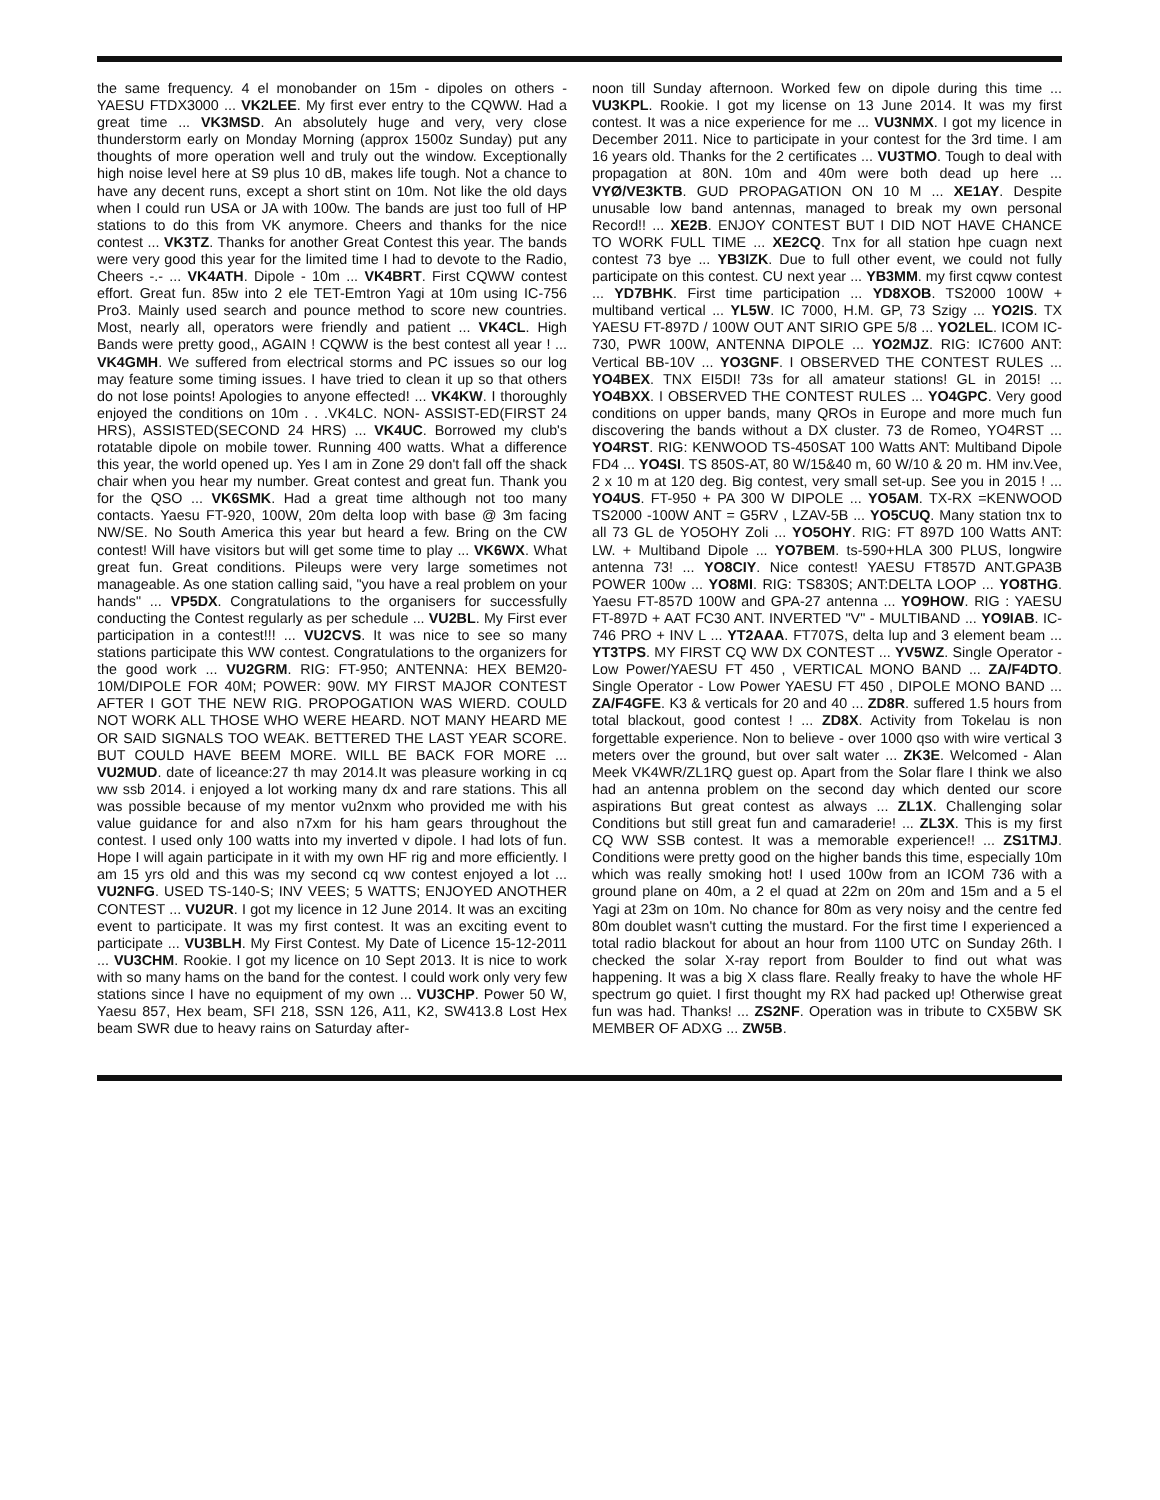the same frequency. 4 el monobander on 15m - dipoles on others - YAESU FTDX3000 ... VK2LEE. My first ever entry to the CQWW. Had a great time ... VK3MSD. An absolutely huge and very, very close thunderstorm early on Monday Morning (approx 1500z Sunday) put any thoughts of more operation well and truly out the window. Exceptionally high noise level here at S9 plus 10 dB, makes life tough. Not a chance to have any decent runs, except a short stint on 10m. Not like the old days when I could run USA or JA with 100w. The bands are just too full of HP stations to do this from VK anymore. Cheers and thanks for the nice contest ... VK3TZ. Thanks for another Great Contest this year. The bands were very good this year for the limited time I had to devote to the Radio, Cheers -.- ... VK4ATH. Dipole - 10m ... VK4BRT. First CQWW contest effort. Great fun. 85w into 2 ele TET-Emtron Yagi at 10m using IC-756 Pro3. Mainly used search and pounce method to score new countries. Most, nearly all, operators were friendly and patient ... VK4CL. High Bands were pretty good,, AGAIN ! CQWW is the best contest all year ! ... VK4GMH. We suffered from electrical storms and PC issues so our log may feature some timing issues. I have tried to clean it up so that others do not lose points! Apologies to anyone effected! ... VK4KW. I thoroughly enjoyed the conditions on 10m . . .VK4LC. NON- ASSIST-ED(FIRST 24 HRS), ASSISTED(SECOND 24 HRS) ... VK4UC. Borrowed my club's rotatable dipole on mobile tower. Running 400 watts. What a difference this year, the world opened up. Yes I am in Zone 29 don't fall off the shack chair when you hear my number. Great contest and great fun. Thank you for the QSO ... VK6SMK. Had a great time although not too many contacts. Yaesu FT-920, 100W, 20m delta loop with base @ 3m facing NW/SE. No South America this year but heard a few. Bring on the CW contest! Will have visitors but will get some time to play ... VK6WX. What great fun. Great conditions. Pileups were very large sometimes not manageable. As one station calling said, "you have a real problem on your hands" ... VP5DX. Congratulations to the organisers for successfully conducting the Contest regularly as per schedule ... VU2BL. My First ever participation in a contest!!! ... VU2CVS. It was nice to see so many stations participate this WW contest. Congratulations to the organizers for the good work ... VU2GRM. RIG: FT-950; ANTENNA: HEX BEM20-10M/DIPOLE FOR 40M; POWER: 90W. MY FIRST MAJOR CONTEST AFTER I GOT THE NEW RIG. PROPOGATION WAS WIERD. COULD NOT WORK ALL THOSE WHO WERE HEARD. NOT MANY HEARD ME OR SAID SIGNALS TOO WEAK. BETTERED THE LAST YEAR SCORE. BUT COULD HAVE BEEM MORE. WILL BE BACK FOR MORE ... VU2MUD. date of liceance:27 th may 2014.It was pleasure working in cq ww ssb 2014. i enjoyed a lot working many dx and rare stations. This all was possible because of my mentor vu2nxm who provided me with his value guidance for and also n7xm for his ham gears throughout the contest. I used only 100 watts into my inverted v dipole. I had lots of fun. Hope I will again participate in it with my own HF rig and more efficiently. I am 15 yrs old and this was my second cq ww contest enjoyed a lot ... VU2NFG. USED TS-140-S; INV VEES; 5 WATTS; ENJOYED ANOTHER CONTEST ... VU2UR. I got my licence in 12 June 2014. It was an exciting event to participate. It was my first contest. It was an exciting event to participate ... VU3BLH. My First Contest. My Date of Licence 15-12-2011 ... VU3CHM. Rookie. I got my licence on 10 Sept 2013. It is nice to work with so many hams on the band for the contest. I could work only very few stations since I have no equipment of my own ... VU3CHP. Power 50 W, Yaesu 857, Hex beam, SFI 218, SSN 126, A11, K2, SW413.8 Lost Hex beam SWR due to heavy rains on Saturday after-
noon till Sunday afternoon. Worked few on dipole during this time ... VU3KPL. Rookie. I got my license on 13 June 2014. It was my first contest. It was a nice experience for me ... VU3NMX. I got my licence in December 2011. Nice to participate in your contest for the 3rd time. I am 16 years old. Thanks for the 2 certificates ... VU3TMO. Tough to deal with propagation at 80N. 10m and 40m were both dead up here ... VYØ/VE3KTB. GUD PROPAGATION ON 10 M ... XE1AY. Despite unusable low band antennas, managed to break my own personal Record!! ... XE2B. ENJOY CONTEST BUT I DID NOT HAVE CHANCE TO WORK FULL TIME ... XE2CQ. Tnx for all station hpe cuagn next contest 73 bye ... YB3IZK. Due to full other event, we could not fully participate on this contest. CU next year ... YB3MM. my first cqww contest ... YD7BHK. First time participation ... YD8XOB. TS2000 100W + multiband vertical ... YL5W. IC 7000, H.M. GP, 73 Szigy ... YO2IS. TX YAESU FT-897D / 100W OUT ANT SIRIO GPE 5/8 ... YO2LEL. ICOM IC-730, PWR 100W, ANTENNA DIPOLE ... YO2MJZ. RIG: IC7600 ANT: Vertical BB-10V ... YO3GNF. I OBSERVED THE CONTEST RULES ... YO4BEX. TNX EI5DI! 73s for all amateur stations! GL in 2015! ... YO4BXX. I OBSERVED THE CONTEST RULES ... YO4GPC. Very good conditions on upper bands, many QROs in Europe and more much fun discovering the bands without a DX cluster. 73 de Romeo, YO4RST ... YO4RST. RIG: KENWOOD TS-450SAT 100 Watts ANT: Multiband Dipole FD4 ... YO4SI. TS 850S-AT, 80 W/15&40 m, 60 W/10 & 20 m. HM inv.Vee, 2 x 10 m at 120 deg. Big contest, very small set-up. See you in 2015 ! ... YO4US. FT-950 + PA 300 W DIPOLE ... YO5AM. TX-RX =KENWOOD TS2000 -100W ANT = G5RV , LZAV-5B ... YO5CUQ. Many station tnx to all 73 GL de YO5OHY Zoli ... YO5OHY. RIG: FT 897D 100 Watts ANT: LW. + Multiband Dipole ... YO7BEM. ts-590+HLA 300 PLUS, longwire antenna 73! ... YO8CIY. Nice contest! YAESU FT857D ANT.GPA3B POWER 100w ... YO8MI. RIG: TS830S; ANT:DELTA LOOP ... YO8THG. Yaesu FT-857D 100W and GPA-27 antenna ... YO9HOW. RIG : YAESU FT-897D + AAT FC30 ANT. INVERTED "V" - MULTIBAND ... YO9IAB. IC-746 PRO + INV L ... YT2AAA. FT707S, delta lup and 3 element beam ... YT3TPS. MY FIRST CQ WW DX CONTEST ... YV5WZ. Single Operator - Low Power/YAESU FT 450 , VERTICAL MONO BAND ... ZA/F4DTO. Single Operator - Low Power YAESU FT 450 , DIPOLE MONO BAND ... ZA/F4GFE. K3 & verticals for 20 and 40 ... ZD8R. suffered 1.5 hours from total blackout, good contest ! ... ZD8X. Activity from Tokelau is non forgettable experience. Non to believe - over 1000 qso with wire vertical 3 meters over the ground, but over salt water ... ZK3E. Welcomed - Alan Meek VK4WR/ZL1RQ guest op. Apart from the Solar flare I think we also had an antenna problem on the second day which dented our score aspirations But great contest as always ... ZL1X. Challenging solar Conditions but still great fun and camaraderie! ... ZL3X. This is my first CQ WW SSB contest. It was a memorable experience!! ... ZS1TMJ. Conditions were pretty good on the higher bands this time, especially 10m which was really smoking hot! I used 100w from an ICOM 736 with a ground plane on 40m, a 2 el quad at 22m on 20m and 15m and a 5 el Yagi at 23m on 10m. No chance for 80m as very noisy and the centre fed 80m doublet wasn't cutting the mustard. For the first time I experienced a total radio blackout for about an hour from 1100 UTC on Sunday 26th. I checked the solar X-ray report from Boulder to find out what was happening. It was a big X class flare. Really freaky to have the whole HF spectrum go quiet. I first thought my RX had packed up! Otherwise great fun was had. Thanks! ... ZS2NF. Operation was in tribute to CX5BW SK MEMBER OF ADXG ... ZW5B.